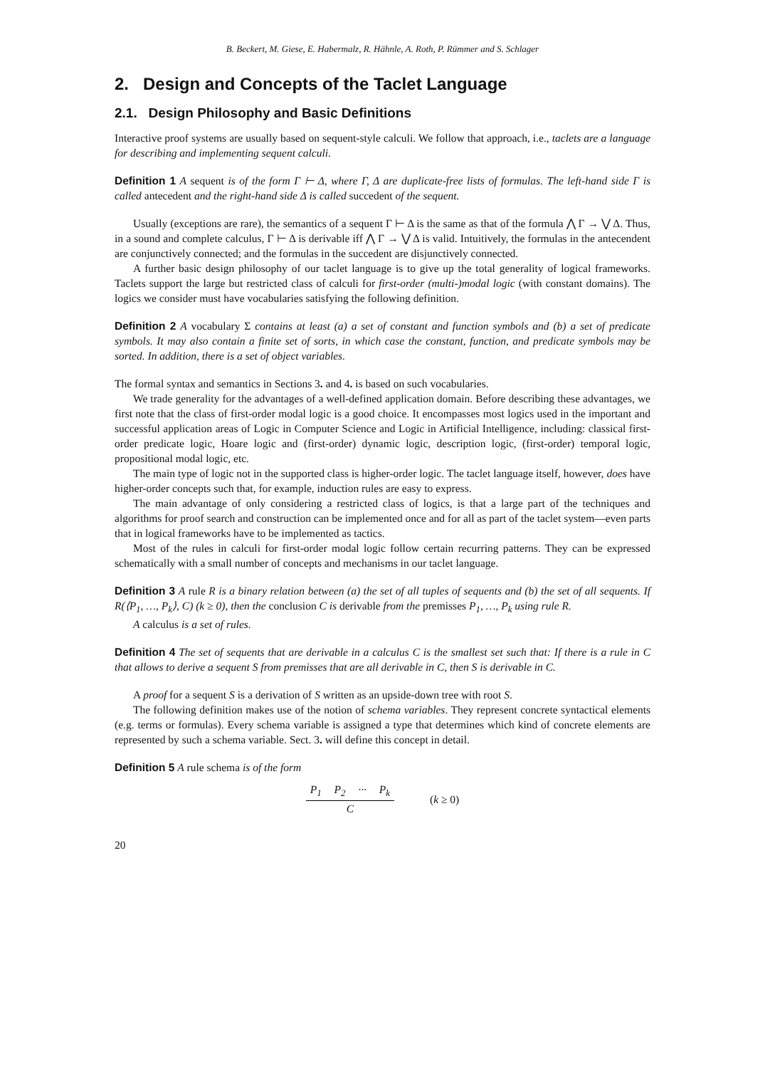B. Beckert, M. Giese, E. Habermalz, R. Hähnle, A. Roth, P. Rümmer and S. Schlager
2. Design and Concepts of the Taclet Language
2.1. Design Philosophy and Basic Definitions
Interactive proof systems are usually based on sequent-style calculi. We follow that approach, i.e., taclets are a language for describing and implementing sequent calculi.
Definition 1 A sequent is of the form Γ ⊢ Δ, where Γ, Δ are duplicate-free lists of formulas. The left-hand side Γ is called antecedent and the right-hand side Δ is called succedent of the sequent.
Usually (exceptions are rare), the semantics of a sequent Γ ⊢ Δ is the same as that of the formula ⋀ Γ → ⋁ Δ. Thus, in a sound and complete calculus, Γ ⊢ Δ is derivable iff ⋀ Γ → ⋁ Δ is valid. Intuitively, the formulas in the antecendent are conjunctively connected; and the formulas in the succedent are disjunctively connected.
A further basic design philosophy of our taclet language is to give up the total generality of logical frameworks. Taclets support the large but restricted class of calculi for first-order (multi-)modal logic (with constant domains). The logics we consider must have vocabularies satisfying the following definition.
Definition 2 A vocabulary Σ contains at least (a) a set of constant and function symbols and (b) a set of predicate symbols. It may also contain a finite set of sorts, in which case the constant, function, and predicate symbols may be sorted. In addition, there is a set of object variables.
The formal syntax and semantics in Sections 3. and 4. is based on such vocabularies.
We trade generality for the advantages of a well-defined application domain. Before describing these advantages, we first note that the class of first-order modal logic is a good choice. It encompasses most logics used in the important and successful application areas of Logic in Computer Science and Logic in Artificial Intelligence, including: classical first-order predicate logic, Hoare logic and (first-order) dynamic logic, description logic, (first-order) temporal logic, propositional modal logic, etc.
The main type of logic not in the supported class is higher-order logic. The taclet language itself, however, does have higher-order concepts such that, for example, induction rules are easy to express.
The main advantage of only considering a restricted class of logics, is that a large part of the techniques and algorithms for proof search and construction can be implemented once and for all as part of the taclet system—even parts that in logical frameworks have to be implemented as tactics.
Most of the rules in calculi for first-order modal logic follow certain recurring patterns. They can be expressed schematically with a small number of concepts and mechanisms in our taclet language.
Definition 3 A rule R is a binary relation between (a) the set of all tuples of sequents and (b) the set of all sequents. If R(⟨P<sub>1</sub>, …, P<sub>k</sub>⟩, C) (k ≥ 0), then the conclusion C is derivable from the premisses P<sub>1</sub>, …, P<sub>k</sub> using rule R.
A calculus is a set of rules.
Definition 4 The set of sequents that are derivable in a calculus C is the smallest set such that: If there is a rule in C that allows to derive a sequent S from premisses that are all derivable in C, then S is derivable in C.
A proof for a sequent S is a derivation of S written as an upside-down tree with root S.
The following definition makes use of the notion of schema variables. They represent concrete syntactical elements (e.g. terms or formulas). Every schema variable is assigned a type that determines which kind of concrete elements are represented by such a schema variable. Sect. 3. will define this concept in detail.
Definition 5 A rule schema is of the form
P<sub>1</sub> P<sub>2</sub> ··· P<sub>k</sub>
C
(k ≥ 0)
20